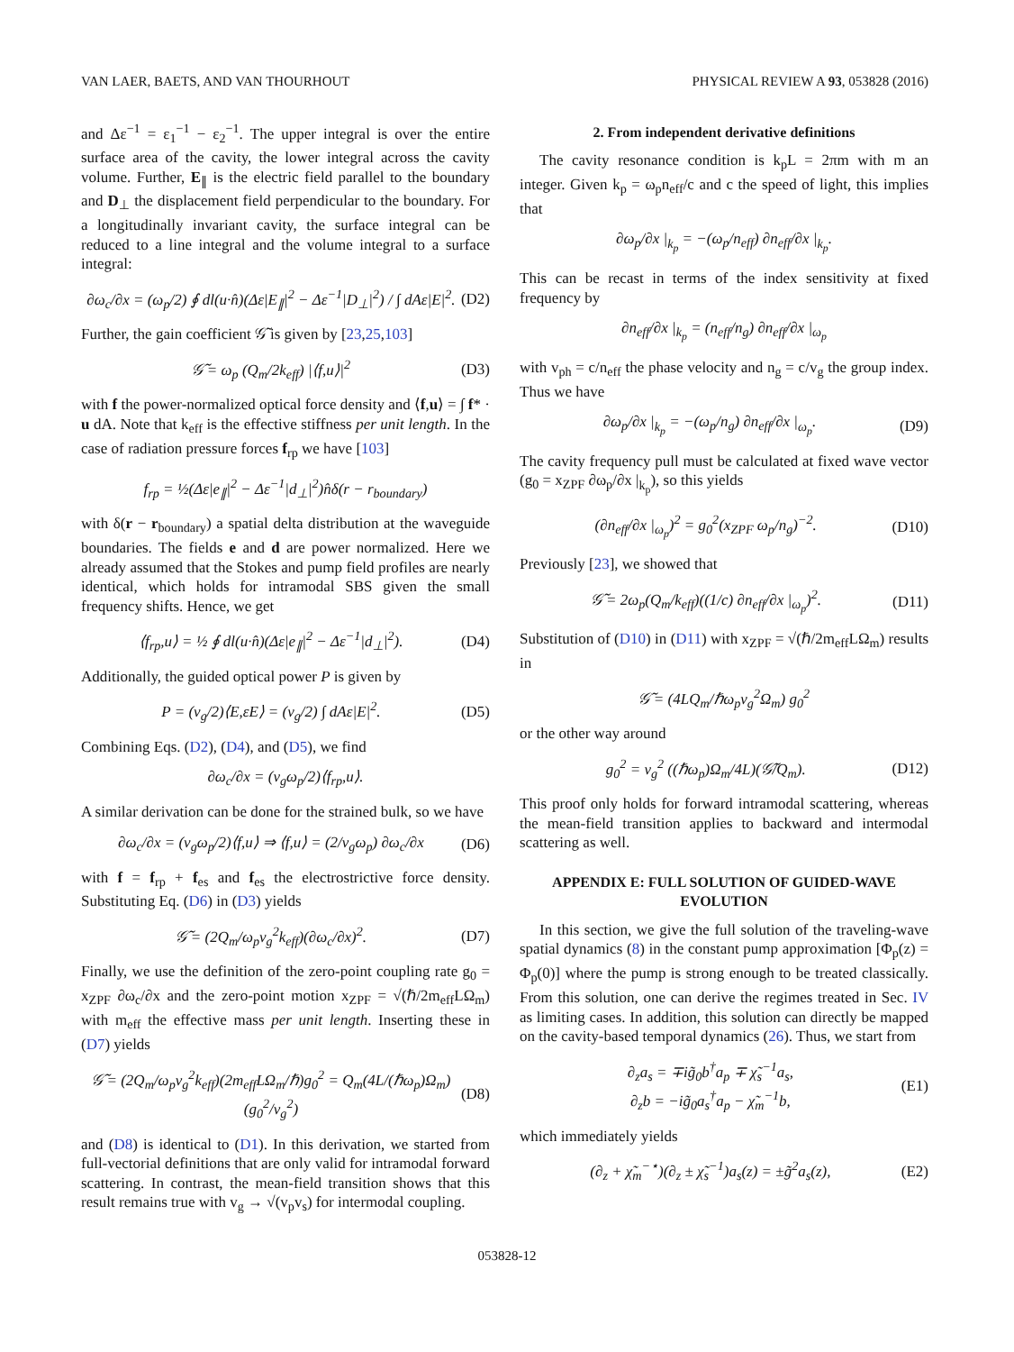VAN LAER, BAETS, AND VAN THOURHOUT PHYSICAL REVIEW A 93, 053828 (2016)
and Δε<sup>−1</sup> = ε<sub>1</sub><sup>−1</sup> − ε<sub>2</sub><sup>−1</sup>. The upper integral is over the entire surface area of the cavity, the lower integral across the cavity volume. Further, E<sub>∥</sub> is the electric field parallel to the boundary and D<sub>⊥</sub> the displacement field perpendicular to the boundary. For a longitudinally invariant cavity, the surface integral can be reduced to a line integral and the volume integral to a surface integral:
∂ω<sub>c</sub>/∂x = (ω<sub>p</sub>/2) ∮ dl(u·n̂)(Δε|E<sub>∥</sub>|<sup>2</sup> − Δε<sup>−1</sup>|D<sub>⊥</sub>|<sup>2</sup>) / ∫ dAε|E|<sup>2</sup>. (D2)
Further, the gain coefficient 𝒢̃ is given by [23,25,103]
𝒢̃ = ω<sub>p</sub> (Q<sub>m</sub>/2k<sub>eff</sub>) |⟨f,u⟩|<sup>2</sup> (D3)
with f the power-normalized optical force density and ⟨f,u⟩ = ∫ f* · u dA. Note that k<sub>eff</sub> is the effective stiffness per unit length. In the case of radiation pressure forces f<sub>rp</sub> we have [103]
f<sub>rp</sub> = ½(Δε|e<sub>∥</sub>|<sup>2</sup> − Δε<sup>−1</sup>|d<sub>⊥</sub>|<sup>2</sup>)n̂δ(r − r<sub>boundary</sub>)
with δ(r − r<sub>boundary</sub>) a spatial delta distribution at the waveguide boundaries. The fields e and d are power normalized. Here we already assumed that the Stokes and pump field profiles are nearly identical, which holds for intramodal SBS given the small frequency shifts. Hence, we get
⟨f<sub>rp</sub>,u⟩ = ½ ∮ dl(u·n̂)(Δε|e<sub>∥</sub>|<sup>2</sup> − Δε<sup>−1</sup>|d<sub>⊥</sub>|<sup>2</sup>). (D4)
Additionally, the guided optical power P is given by
P = (v<sub>g</sub>/2)⟨E,εE⟩ = (v<sub>g</sub>/2) ∫ dAε|E|<sup>2</sup>. (D5)
Combining Eqs. (D2), (D4), and (D5), we find
∂ω<sub>c</sub>/∂x = (v<sub>g</sub>ω<sub>p</sub>/2)⟨f<sub>rp</sub>,u⟩.
A similar derivation can be done for the strained bulk, so we have
∂ω<sub>c</sub>/∂x = (v<sub>g</sub>ω<sub>p</sub>/2)⟨f,u⟩ ⇒ ⟨f,u⟩ = (2/v<sub>g</sub>ω<sub>p</sub>) ∂ω<sub>c</sub>/∂x (D6)
with f = f<sub>rp</sub> + f<sub>es</sub> and f<sub>es</sub> the electrostrictive force density. Substituting Eq. (D6) in (D3) yields
𝒢̃ = (2Q<sub>m</sub>/ω<sub>p</sub>v<sub>g</sub><sup>2</sup>k<sub>eff</sub>)(∂ω<sub>c</sub>/∂x)<sup>2</sup>. (D7)
Finally, we use the definition of the zero-point coupling rate g<sub>0</sub> = x<sub>ZPF</sub> ∂ω<sub>c</sub>/∂x and the zero-point motion x<sub>ZPF</sub> = √(ℏ/2m<sub>eff</sub>LΩ<sub>m</sub>) with m<sub>eff</sub> the effective mass per unit length. Inserting these in (D7) yields
𝒢̃ = (2Q<sub>m</sub>/ω<sub>p</sub>v<sub>g</sub><sup>2</sup>k<sub>eff</sub>)(2m<sub>eff</sub>LΩ<sub>m</sub>/ℏ)g<sub>0</sub><sup>2</sup> = Q<sub>m</sub>(4L/(ℏω<sub>p</sub>)Ω<sub>m</sub>)(g<sub>0</sub><sup>2</sup>/v<sub>g</sub><sup>2</sup>) (D8)
and (D8) is identical to (D1). In this derivation, we started from full-vectorial definitions that are only valid for intramodal forward scattering. In contrast, the mean-field transition shows that this result remains true with v<sub>g</sub> → √(v<sub>p</sub>v<sub>s</sub>) for intermodal coupling.
2. From independent derivative definitions
The cavity resonance condition is k<sub>p</sub>L = 2πm with m an integer. Given k<sub>p</sub> = ω<sub>p</sub>n<sub>eff</sub>/c and c the speed of light, this implies that
∂ω<sub>p</sub>/∂x |<sub>k<sub>p</sub></sub> = −(ω<sub>p</sub>/n<sub>eff</sub>) ∂n<sub>eff</sub>/∂x |<sub>k<sub>p</sub></sub>.
This can be recast in terms of the index sensitivity at fixed frequency by
∂n<sub>eff</sub>/∂x |<sub>k<sub>p</sub></sub> = (n<sub>eff</sub>/n<sub>g</sub>) ∂n<sub>eff</sub>/∂x |<sub>ω<sub>p</sub></sub>
with v<sub>ph</sub> = c/n<sub>eff</sub> the phase velocity and n<sub>g</sub> = c/v<sub>g</sub> the group index. Thus we have
∂ω<sub>p</sub>/∂x |<sub>k<sub>p</sub></sub> = −(ω<sub>p</sub>/n<sub>g</sub>) ∂n<sub>eff</sub>/∂x |<sub>ω<sub>p</sub></sub>. (D9)
The cavity frequency pull must be calculated at fixed wave vector (g<sub>0</sub> = x<sub>ZPF</sub> ∂ω<sub>p</sub>/∂x |<sub>k<sub>p</sub></sub>), so this yields
(∂n<sub>eff</sub>/∂x |<sub>ω<sub>p</sub></sub>)<sup>2</sup> = g<sub>0</sub><sup>2</sup>(x<sub>ZPF</sub> ω<sub>p</sub>/n<sub>g</sub>)<sup>−2</sup>. (D10)
Previously [23], we showed that
𝒢̃ = 2ω<sub>p</sub>(Q<sub>m</sub>/k<sub>eff</sub>)((1/c) ∂n<sub>eff</sub>/∂x |<sub>ω<sub>p</sub></sub>)<sup>2</sup>. (D11)
Substitution of (D10) in (D11) with x<sub>ZPF</sub> = √(ℏ/2m<sub>eff</sub>LΩ<sub>m</sub>) results in
𝒢̃ = (4LQ<sub>m</sub>/ℏω<sub>p</sub>v<sub>g</sub><sup>2</sup>Ω<sub>m</sub>) g<sub>0</sub><sup>2</sup>
or the other way around
g<sub>0</sub><sup>2</sup> = v<sub>g</sub><sup>2</sup> ((ℏω<sub>p</sub>)Ω<sub>m</sub>/4L)(𝒢̃/Q<sub>m</sub>). (D12)
This proof only holds for forward intramodal scattering, whereas the mean-field transition applies to backward and intermodal scattering as well.
APPENDIX E: FULL SOLUTION OF GUIDED-WAVE EVOLUTION
In this section, we give the full solution of the traveling-wave spatial dynamics (8) in the constant pump approximation [Φ<sub>p</sub>(z) = Φ<sub>p</sub>(0)] where the pump is strong enough to be treated classically. From this solution, one can derive the regimes treated in Sec. IV as limiting cases. In addition, this solution can directly be mapped on the cavity-based temporal dynamics (26). Thus, we start from
∂<sub>z</sub>a<sub>s</sub> = ∓ig̃<sub>0</sub>b<sup>†</sup>a<sub>p</sub> ∓ χ̃<sub>s</sub><sup>−1</sup>a<sub>s</sub>,
∂<sub>z</sub>b = −ig̃<sub>0</sub>a<sub>s</sub><sup>†</sup>a<sub>p</sub> − χ̃<sub>m</sub><sup>−1</sup>b, (E1)
which immediately yields
(∂<sub>z</sub> + χ̃<sub>m</sub><sup>−⋆</sup>)(∂<sub>z</sub> ± χ̃<sub>s</sub><sup>−1</sup>)a<sub>s</sub>(z) = ±g̃<sup>2</sup>a<sub>s</sub>(z), (E2)
053828-12